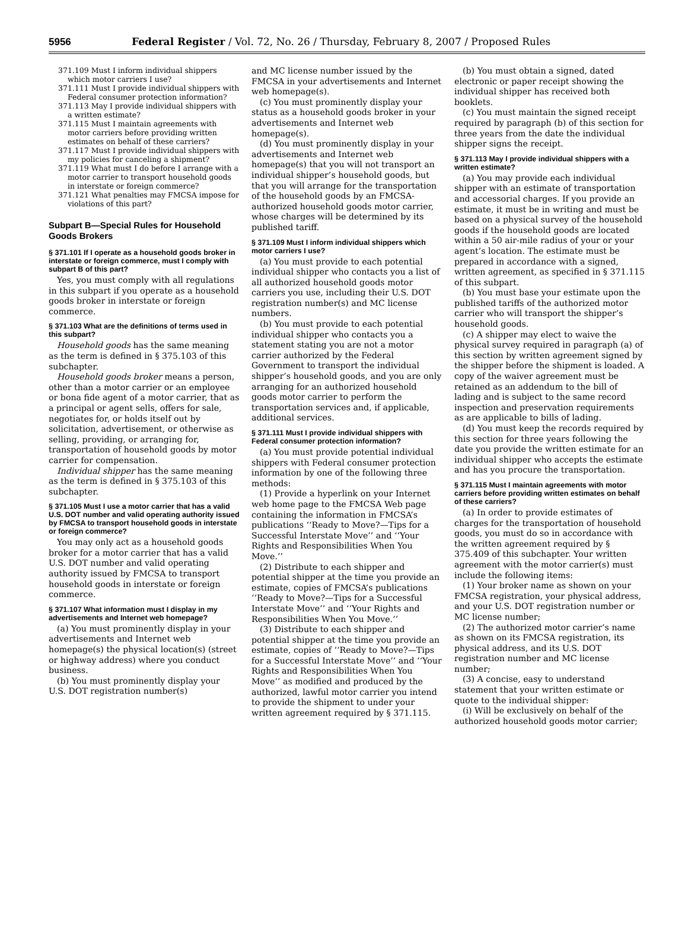5956 Federal Register / Vol. 72, No. 26 / Thursday, February 8, 2007 / Proposed Rules
371.109 Must I inform individual shippers which motor carriers I use?
371.111 Must I provide individual shippers with Federal consumer protection information?
371.113 May I provide individual shippers with a written estimate?
371.115 Must I maintain agreements with motor carriers before providing written estimates on behalf of these carriers?
371.117 Must I provide individual shippers with my policies for canceling a shipment?
371.119 What must I do before I arrange with a motor carrier to transport household goods in interstate or foreign commerce?
371.121 What penalties may FMCSA impose for violations of this part?
Subpart B—Special Rules for Household Goods Brokers
§ 371.101 If I operate as a household goods broker in interstate or foreign commerce, must I comply with subpart B of this part?
Yes, you must comply with all regulations in this subpart if you operate as a household goods broker in interstate or foreign commerce.
§ 371.103 What are the definitions of terms used in this subpart?
Household goods has the same meaning as the term is defined in § 375.103 of this subchapter.
Household goods broker means a person, other than a motor carrier or an employee or bona fide agent of a motor carrier, that as a principal or agent sells, offers for sale, negotiates for, or holds itself out by solicitation, advertisement, or otherwise as selling, providing, or arranging for, transportation of household goods by motor carrier for compensation.
Individual shipper has the same meaning as the term is defined in § 375.103 of this subchapter.
§ 371.105 Must I use a motor carrier that has a valid U.S. DOT number and valid operating authority issued by FMCSA to transport household goods in interstate or foreign commerce?
You may only act as a household goods broker for a motor carrier that has a valid U.S. DOT number and valid operating authority issued by FMCSA to transport household goods in interstate or foreign commerce.
§ 371.107 What information must I display in my advertisements and Internet web homepage?
(a) You must prominently display in your advertisements and Internet web homepage(s) the physical location(s) (street or highway address) where you conduct business.
(b) You must prominently display your U.S. DOT registration number(s)
and MC license number issued by the FMCSA in your advertisements and Internet web homepage(s).
(c) You must prominently display your status as a household goods broker in your advertisements and Internet web homepage(s).
(d) You must prominently display in your advertisements and Internet web homepage(s) that you will not transport an individual shipper’s household goods, but that you will arrange for the transportation of the household goods by an FMCSA-authorized household goods motor carrier, whose charges will be determined by its published tariff.
§ 371.109 Must I inform individual shippers which motor carriers I use?
(a) You must provide to each potential individual shipper who contacts you a list of all authorized household goods motor carriers you use, including their U.S. DOT registration number(s) and MC license numbers.
(b) You must provide to each potential individual shipper who contacts you a statement stating you are not a motor carrier authorized by the Federal Government to transport the individual shipper’s household goods, and you are only arranging for an authorized household goods motor carrier to perform the transportation services and, if applicable, additional services.
§ 371.111 Must I provide individual shippers with Federal consumer protection information?
(a) You must provide potential individual shippers with Federal consumer protection information by one of the following three methods:
(1) Provide a hyperlink on your Internet web home page to the FMCSA Web page containing the information in FMCSA’s publications ‘‘Ready to Move?—Tips for a Successful Interstate Move’’ and ‘‘Your Rights and Responsibilities When You Move.’’
(2) Distribute to each shipper and potential shipper at the time you provide an estimate, copies of FMCSA’s publications ‘‘Ready to Move?—Tips for a Successful Interstate Move’’ and ‘‘Your Rights and Responsibilities When You Move.’’
(3) Distribute to each shipper and potential shipper at the time you provide an estimate, copies of ‘‘Ready to Move?—Tips for a Successful Interstate Move’’ and ‘‘Your Rights and Responsibilities When You Move’’ as modified and produced by the authorized, lawful motor carrier you intend to provide the shipment to under your written agreement required by § 371.115.
(b) You must obtain a signed, dated electronic or paper receipt showing the individual shipper has received both booklets.
(c) You must maintain the signed receipt required by paragraph (b) of this section for three years from the date the individual shipper signs the receipt.
§ 371.113 May I provide individual shippers with a written estimate?
(a) You may provide each individual shipper with an estimate of transportation and accessorial charges. If you provide an estimate, it must be in writing and must be based on a physical survey of the household goods if the household goods are located within a 50 air-mile radius of your or your agent’s location. The estimate must be prepared in accordance with a signed, written agreement, as specified in § 371.115 of this subpart.
(b) You must base your estimate upon the published tariffs of the authorized motor carrier who will transport the shipper’s household goods.
(c) A shipper may elect to waive the physical survey required in paragraph (a) of this section by written agreement signed by the shipper before the shipment is loaded. A copy of the waiver agreement must be retained as an addendum to the bill of lading and is subject to the same record inspection and preservation requirements as are applicable to bills of lading.
(d) You must keep the records required by this section for three years following the date you provide the written estimate for an individual shipper who accepts the estimate and has you procure the transportation.
§ 371.115 Must I maintain agreements with motor carriers before providing written estimates on behalf of these carriers?
(a) In order to provide estimates of charges for the transportation of household goods, you must do so in accordance with the written agreement required by § 375.409 of this subchapter. Your written agreement with the motor carrier(s) must include the following items:
(1) Your broker name as shown on your FMCSA registration, your physical address, and your U.S. DOT registration number or MC license number;
(2) The authorized motor carrier’s name as shown on its FMCSA registration, its physical address, and its U.S. DOT registration number and MC license number;
(3) A concise, easy to understand statement that your written estimate or quote to the individual shipper:
(i) Will be exclusively on behalf of the authorized household goods motor carrier;